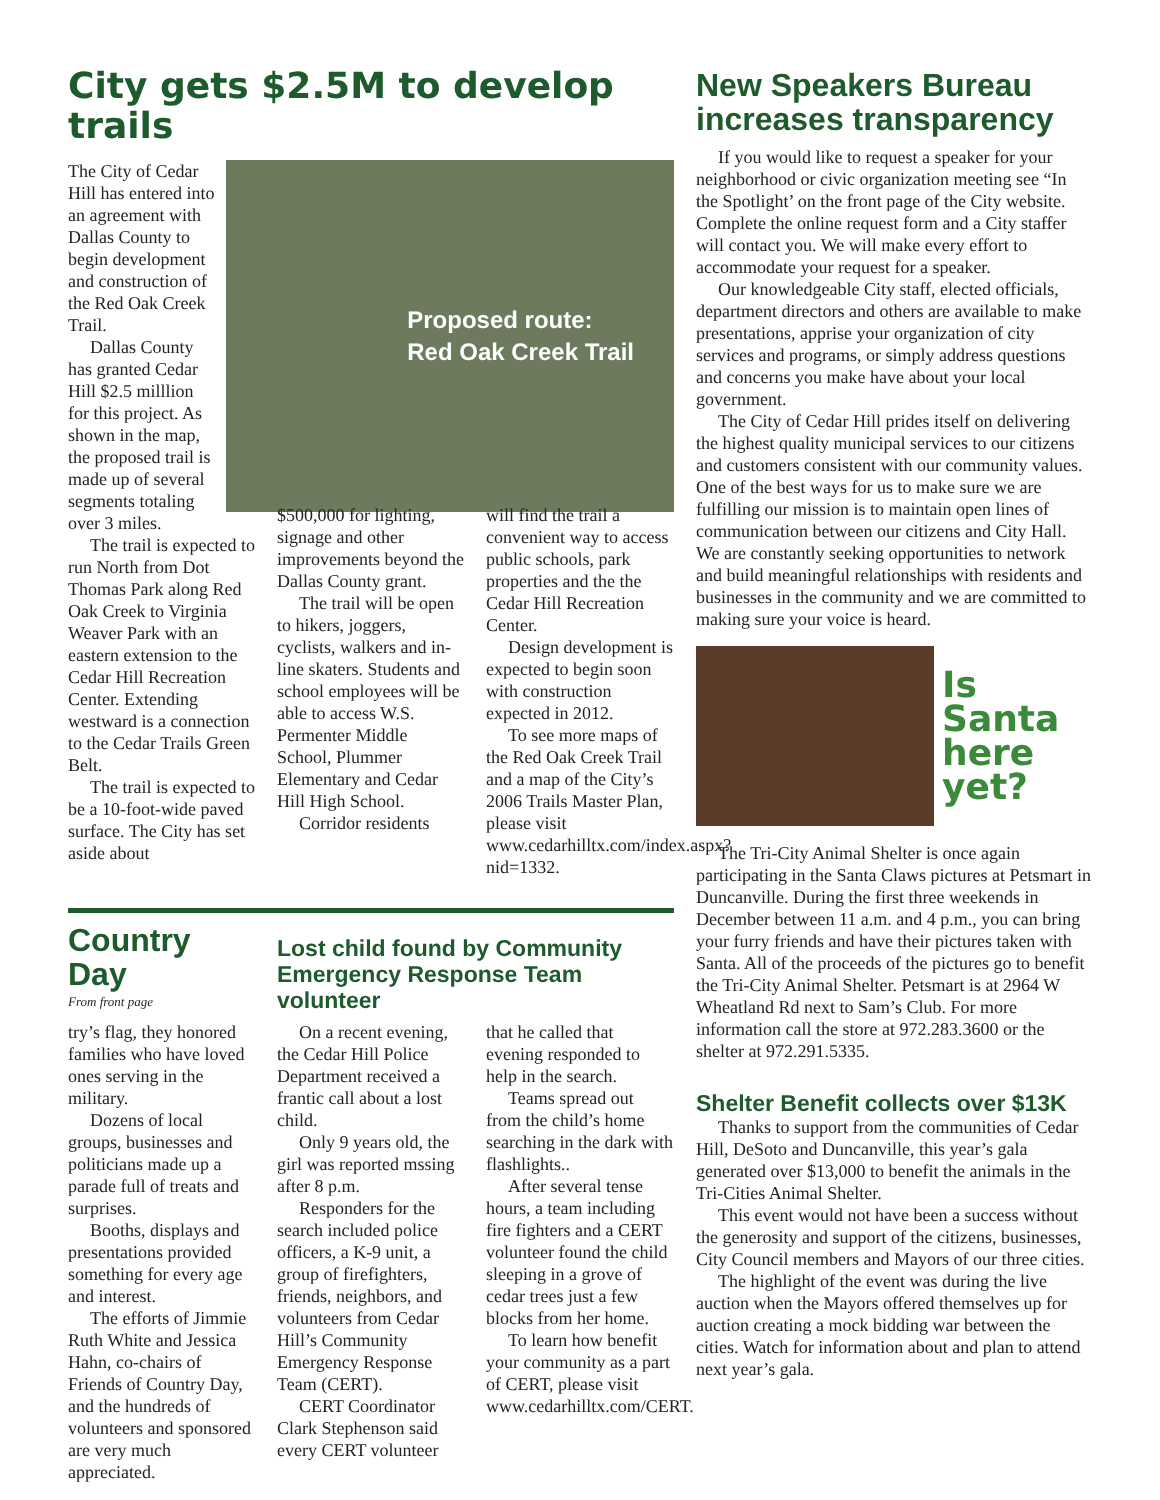City gets $2.5M to develop trails
Proposed route:
Red Oak Creek Trail
The City of Cedar Hill has entered into an agreement with Dallas County to begin development and construction of the Red Oak Creek Trail.
Dallas County has granted Cedar Hill $2.5 milllion for this project. As shown in the map, the proposed trail is made up of several segments totaling over 3 miles.
The trail is expected to run North from Dot Thomas Park along Red Oak Creek to Virginia Weaver Park with an eastern extension to the Cedar Hill Recreation Center. Extending westward is a connection to the Cedar Trails Green Belt.
The trail is expected to be a 10-foot-wide paved surface. The City has set aside about
$500,000 for lighting, signage and other improvements beyond the Dallas County grant.
The trail will be open to hikers, joggers, cyclists, walkers and in-line skaters. Students and school employees will be able to access W.S. Permenter Middle School, Plummer Elementary and Cedar Hill High School.
Corridor residents
will find the trail a convenient way to access public schools, park properties and the the Cedar Hill Recreation Center.
Design development is expected to begin soon with construction expected in 2012.
To see more maps of the Red Oak Creek Trail and a map of the City’s 2006 Trails Master Plan, please visit www.cedarhilltx.com/index.aspx?nid=1332.
Country Day
From front page
try’s flag, they honored families who have loved ones serving in the military.
Dozens of local groups, businesses and politicians made up a parade full of treats and surprises.
Booths, displays and presentations provided something for every age and interest.
The efforts of Jimmie Ruth White and Jessica Hahn, co-chairs of Friends of Country Day, and the hundreds of volunteers and sponsored are very much appreciated.
Lost child found by Community Emergency Response Team volunteer
On a recent evening, the Cedar Hill Police Department received a frantic call about a lost child.
Only 9 years old, the girl was reported mssing after 8 p.m.
Responders for the search included police officers, a K-9 unit, a group of firefighters, friends, neighbors, and volunteers from Cedar Hill’s Community Emergency Response Team (CERT).
CERT Coordinator Clark Stephenson said every CERT volunteer
that he called that evening responded to help in the search.
Teams spread out from the child’s home searching in the dark with flashlights..
After several tense hours, a team including fire fighters and a CERT volunteer found the child sleeping in a grove of cedar trees just a few blocks from her home.
To learn how benefit your community as a part of CERT, please visit www.cedarhilltx.com/CERT.
New Speakers Bureau increases transparency
If you would like to request a speaker for your neighborhood or civic organization meeting see “In the Spotlight’ on the front page of the City website. Complete the online request form and a City staffer will contact you. We will make every effort to accommodate your request for a speaker.
Our knowledgeable City staff, elected officials, department directors and others are available to make presentations, apprise your organization of city services and programs, or simply address questions and concerns you make have about your local government.
The City of Cedar Hill prides itself on delivering the highest quality municipal services to our citizens and customers consistent with our community values. One of the best ways for us to make sure we are fulfilling our mission is to maintain open lines of communication between our citizens and City Hall. We are constantly seeking opportunities to network and build meaningful relationships with residents and businesses in the community and we are committed to making sure your voice is heard.
Is
Santa
here
yet?
The Tri-City Animal Shelter is once again participating in the Santa Claws pictures at Petsmart in Duncanville. During the first three weekends in December between 11 a.m. and 4 p.m., you can bring your furry friends and have their pictures taken with Santa. All of the proceeds of the pictures go to benefit the Tri-City Animal Shelter. Petsmart is at 2964 W Wheatland Rd next to Sam’s Club. For more information call the store at 972.283.3600 or the shelter at 972.291.5335.
Shelter Benefit collects over $13K
Thanks to support from the communities of Cedar Hill, DeSoto and Duncanville, this year’s gala generated over $13,000 to benefit the animals in the Tri-Cities Animal Shelter.
This event would not have been a success without the generosity and support of the citizens, businesses, City Council members and Mayors of our three cities.
The highlight of the event was during the live auction when the Mayors offered themselves up for auction creating a mock bidding war between the cities. Watch for information about and plan to attend next year’s gala.